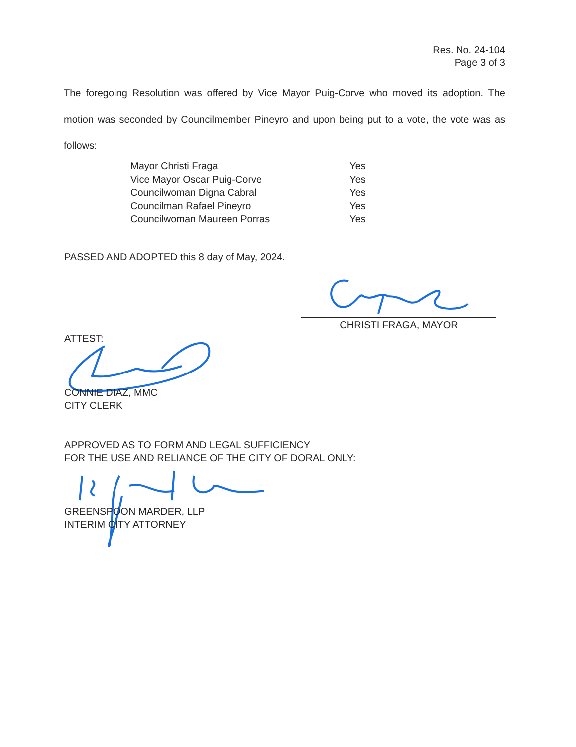Res. No. 24-104
Page 3 of 3
The foregoing Resolution was offered by Vice Mayor Puig-Corve who moved its adoption. The motion was seconded by Councilmember Pineyro and upon being put to a vote, the vote was as follows:
| Mayor Christi Fraga | Yes |
| Vice Mayor Oscar Puig-Corve | Yes |
| Councilwoman Digna Cabral | Yes |
| Councilman Rafael Pineyro | Yes |
| Councilwoman Maureen Porras | Yes |
PASSED AND ADOPTED this 8 day of May, 2024.
CHRISTI FRAGA, MAYOR
ATTEST:
CONNIE DIAZ, MMC
CITY CLERK
APPROVED AS TO FORM AND LEGAL SUFFICIENCY
FOR THE USE AND RELIANCE OF THE CITY OF DORAL ONLY:
GREENSPOON MARDER, LLP
INTERIM CITY ATTORNEY